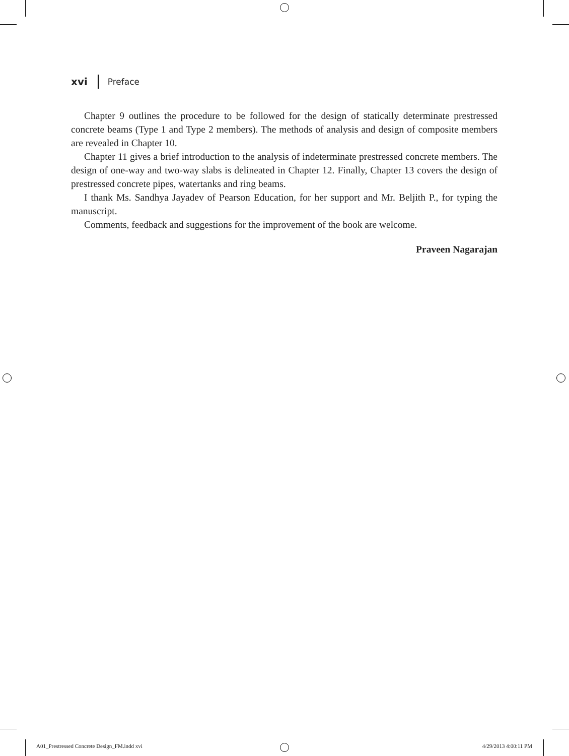xvi Preface
Chapter 9 outlines the procedure to be followed for the design of statically determinate prestressed concrete beams (Type 1 and Type 2 members). The methods of analysis and design of composite members are revealed in Chapter 10.
Chapter 11 gives a brief introduction to the analysis of indeterminate prestressed concrete members. The design of one-way and two-way slabs is delineated in Chapter 12. Finally, Chapter 13 covers the design of prestressed concrete pipes, watertanks and ring beams.
I thank Ms. Sandhya Jayadev of Pearson Education, for her support and Mr. Beljith P., for typing the manuscript.
Comments, feedback and suggestions for the improvement of the book are welcome.
Praveen Nagarajan
A01_Prestressed Concrete Design_FM.indd xvi 4/29/2013 4:00:11 PM